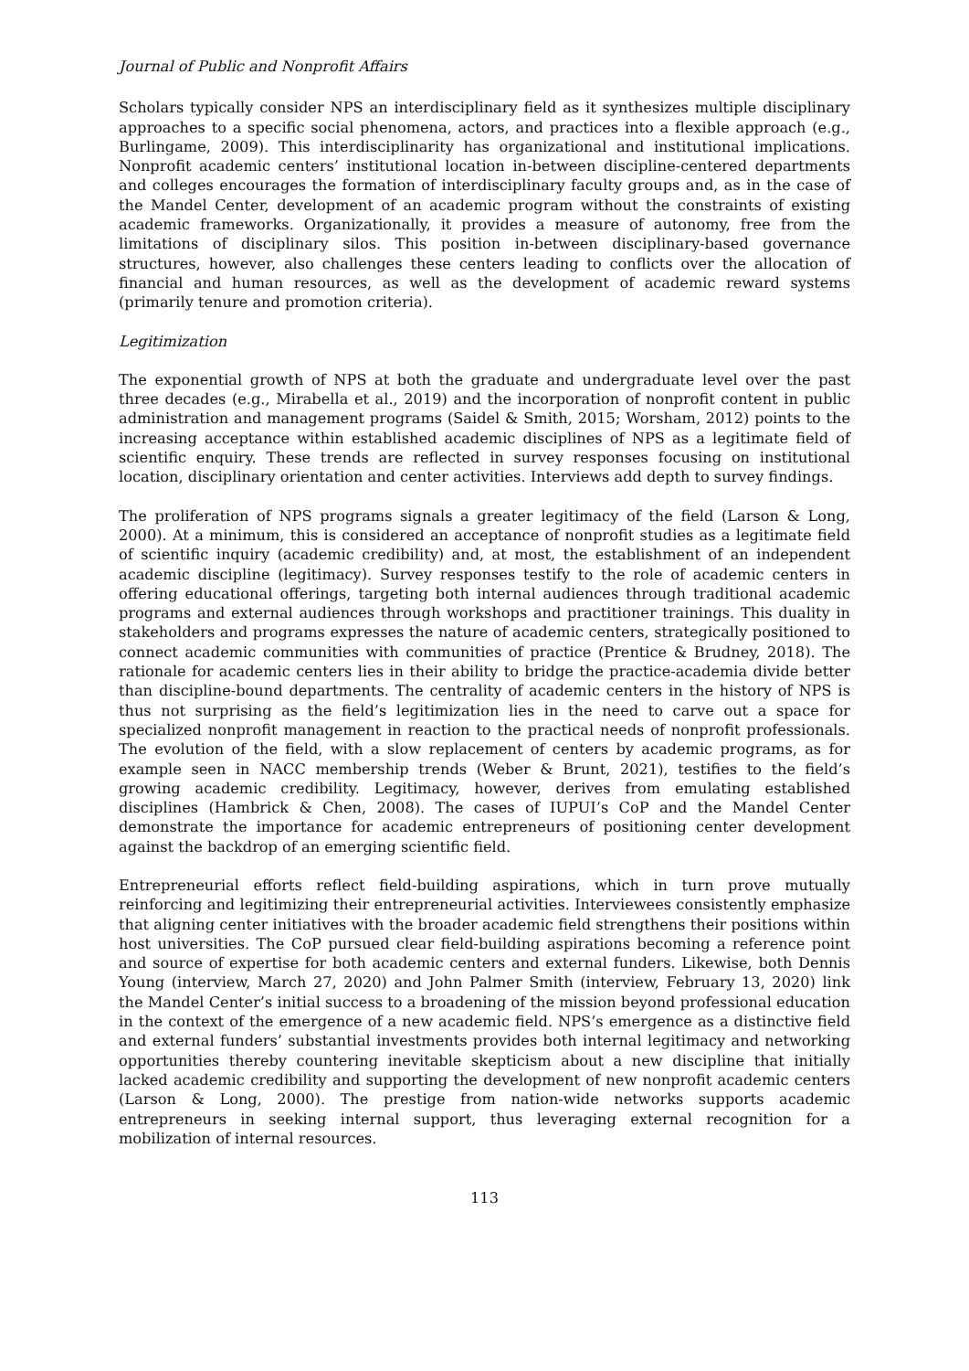Journal of Public and Nonprofit Affairs
Scholars typically consider NPS an interdisciplinary field as it synthesizes multiple disciplinary approaches to a specific social phenomena, actors, and practices into a flexible approach (e.g., Burlingame, 2009). This interdisciplinarity has organizational and institutional implications. Nonprofit academic centers’ institutional location in-between discipline-centered departments and colleges encourages the formation of interdisciplinary faculty groups and, as in the case of the Mandel Center, development of an academic program without the constraints of existing academic frameworks. Organizationally, it provides a measure of autonomy, free from the limitations of disciplinary silos. This position in-between disciplinary-based governance structures, however, also challenges these centers leading to conflicts over the allocation of financial and human resources, as well as the development of academic reward systems (primarily tenure and promotion criteria).
Legitimization
The exponential growth of NPS at both the graduate and undergraduate level over the past three decades (e.g., Mirabella et al., 2019) and the incorporation of nonprofit content in public administration and management programs (Saidel & Smith, 2015; Worsham, 2012) points to the increasing acceptance within established academic disciplines of NPS as a legitimate field of scientific enquiry. These trends are reflected in survey responses focusing on institutional location, disciplinary orientation and center activities. Interviews add depth to survey findings.
The proliferation of NPS programs signals a greater legitimacy of the field (Larson & Long, 2000). At a minimum, this is considered an acceptance of nonprofit studies as a legitimate field of scientific inquiry (academic credibility) and, at most, the establishment of an independent academic discipline (legitimacy). Survey responses testify to the role of academic centers in offering educational offerings, targeting both internal audiences through traditional academic programs and external audiences through workshops and practitioner trainings. This duality in stakeholders and programs expresses the nature of academic centers, strategically positioned to connect academic communities with communities of practice (Prentice & Brudney, 2018). The rationale for academic centers lies in their ability to bridge the practice-academia divide better than discipline-bound departments. The centrality of academic centers in the history of NPS is thus not surprising as the field’s legitimization lies in the need to carve out a space for specialized nonprofit management in reaction to the practical needs of nonprofit professionals. The evolution of the field, with a slow replacement of centers by academic programs, as for example seen in NACC membership trends (Weber & Brunt, 2021), testifies to the field’s growing academic credibility. Legitimacy, however, derives from emulating established disciplines (Hambrick & Chen, 2008). The cases of IUPUI’s CoP and the Mandel Center demonstrate the importance for academic entrepreneurs of positioning center development against the backdrop of an emerging scientific field.
Entrepreneurial efforts reflect field-building aspirations, which in turn prove mutually reinforcing and legitimizing their entrepreneurial activities. Interviewees consistently emphasize that aligning center initiatives with the broader academic field strengthens their positions within host universities. The CoP pursued clear field-building aspirations becoming a reference point and source of expertise for both academic centers and external funders. Likewise, both Dennis Young (interview, March 27, 2020) and John Palmer Smith (interview, February 13, 2020) link the Mandel Center’s initial success to a broadening of the mission beyond professional education in the context of the emergence of a new academic field. NPS’s emergence as a distinctive field and external funders’ substantial investments provides both internal legitimacy and networking opportunities thereby countering inevitable skepticism about a new discipline that initially lacked academic credibility and supporting the development of new nonprofit academic centers (Larson & Long, 2000). The prestige from nation-wide networks supports academic entrepreneurs in seeking internal support, thus leveraging external recognition for a mobilization of internal resources.
113